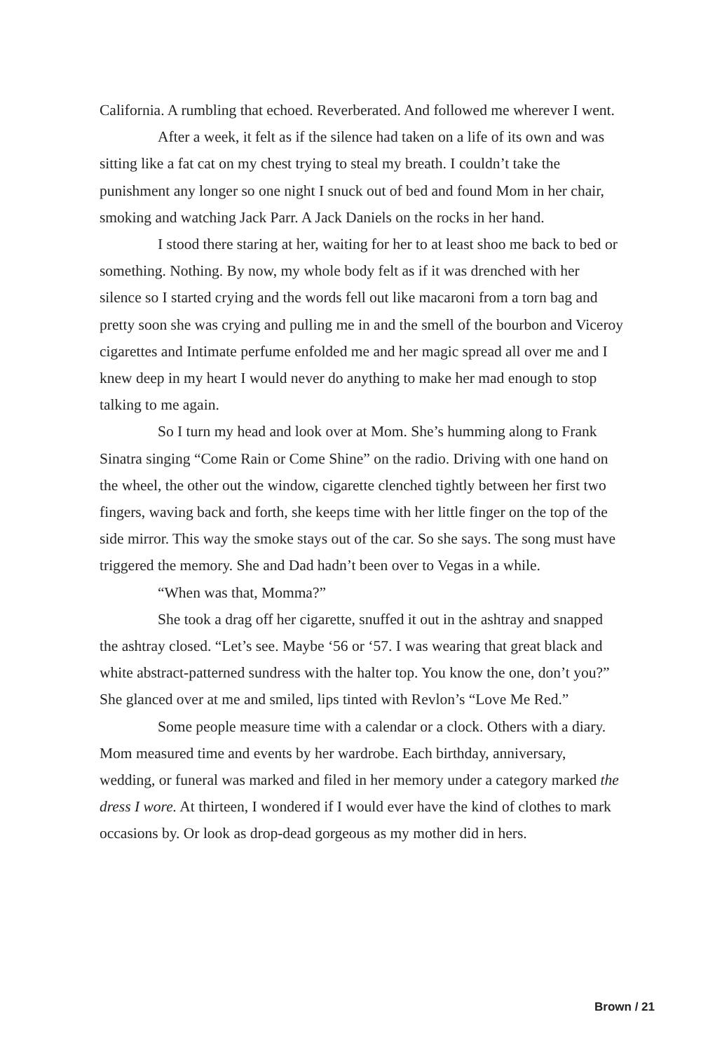California. A rumbling that echoed. Reverberated. And followed me wherever I went.
After a week, it felt as if the silence had taken on a life of its own and was sitting like a fat cat on my chest trying to steal my breath. I couldn’t take the punishment any longer so one night I snuck out of bed and found Mom in her chair, smoking and watching Jack Parr. A Jack Daniels on the rocks in her hand.
I stood there staring at her, waiting for her to at least shoo me back to bed or something. Nothing. By now, my whole body felt as if it was drenched with her silence so I started crying and the words fell out like macaroni from a torn bag and pretty soon she was crying and pulling me in and the smell of the bourbon and Viceroy cigarettes and Intimate perfume enfolded me and her magic spread all over me and I knew deep in my heart I would never do anything to make her mad enough to stop talking to me again.
So I turn my head and look over at Mom. She’s humming along to Frank Sinatra singing “Come Rain or Come Shine” on the radio. Driving with one hand on the wheel, the other out the window, cigarette clenched tightly between her first two fingers, waving back and forth, she keeps time with her little finger on the top of the side mirror. This way the smoke stays out of the car. So she says. The song must have triggered the memory. She and Dad hadn’t been over to Vegas in a while.
“When was that, Momma?”
She took a drag off her cigarette, snuffed it out in the ashtray and snapped the ashtray closed. “Let’s see. Maybe ‘56 or ‘57. I was wearing that great black and white abstract-patterned sundress with the halter top. You know the one, don’t you?” She glanced over at me and smiled, lips tinted with Revlon’s “Love Me Red.”
Some people measure time with a calendar or a clock. Others with a diary. Mom measured time and events by her wardrobe. Each birthday, anniver­sary, wedding, or funeral was marked and filed in her memory under a category marked the dress I wore. At thirteen, I wondered if I would ever have the kind of clothes to mark occasions by. Or look as drop-dead gorgeous as my mother did in hers.
Brown / 21